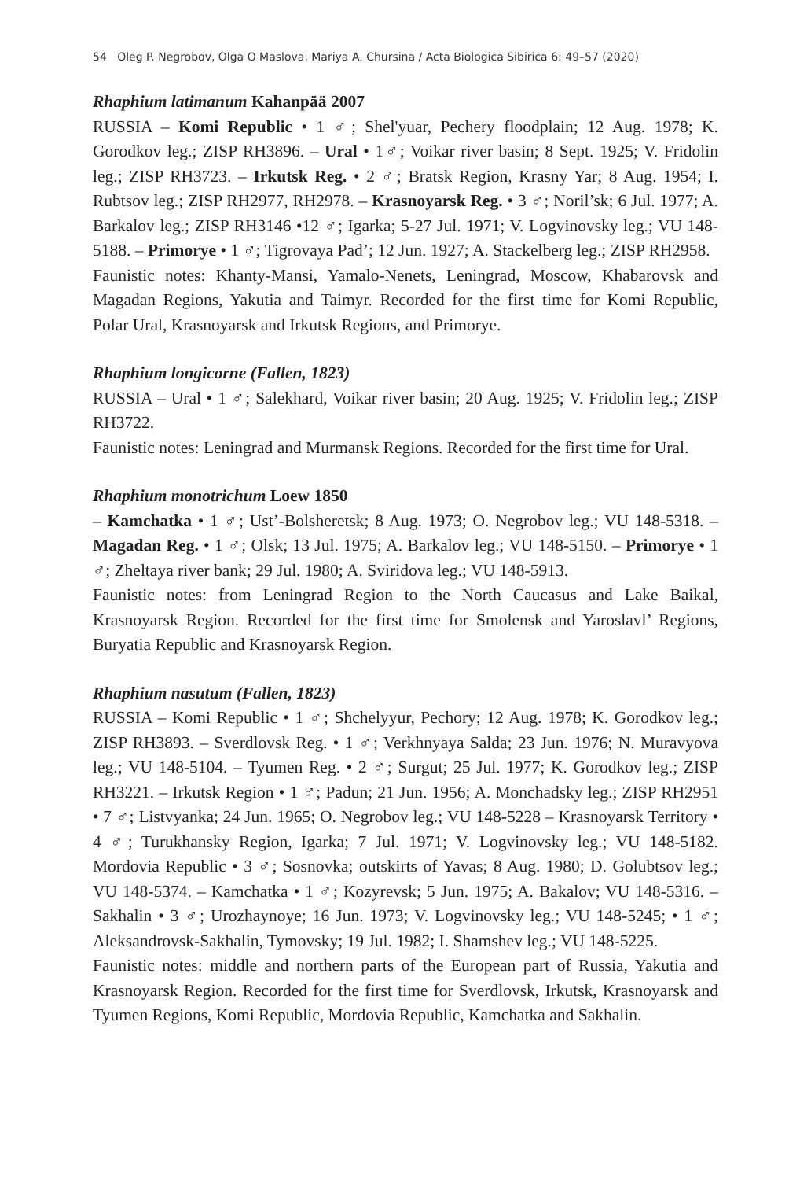54 Oleg P. Negrobov, Olga O Maslova, Mariya A. Chursina / Acta Biologica Sibirica 6: 49–57 (2020)
Rhaphium latimanum Kahanpää 2007
RUSSIA – Komi Republic • 1 ♂; Shel'yuar, Pechery floodplain; 12 Aug. 1978; K. Gorodkov leg.; ZISP RH3896. – Ural • 1♂; Voikar river basin; 8 Sept. 1925; V. Fridolin leg.; ZISP RH3723. – Irkutsk Reg. • 2 ♂; Bratsk Region, Krasny Yar; 8 Aug. 1954; I. Rubtsov leg.; ZISP RH2977, RH2978. – Krasnoyarsk Reg. • 3 ♂; Noril’sk; 6 Jul. 1977; A. Barkalov leg.; ZISP RH3146 •12 ♂; Igarka; 5-27 Jul. 1971; V. Logvinovsky leg.; VU 148-5188. – Primorye • 1 ♂; Tigrovaya Pad’; 12 Jun. 1927; A. Stackelberg leg.; ZISP RH2958.
Faunistic notes: Khanty-Mansi, Yamalo-Nenets, Leningrad, Moscow, Khabarovsk and Magadan Regions, Yakutia and Taimyr. Recorded for the first time for Komi Republic, Polar Ural, Krasnoyarsk and Irkutsk Regions, and Primorye.
Rhaphium longicorne (Fallen, 1823)
RUSSIA – Ural • 1 ♂; Salekhard, Voikar river basin; 20 Aug. 1925; V. Fridolin leg.; ZISP RH3722.
Faunistic notes: Leningrad and Murmansk Regions. Recorded for the first time for Ural.
Rhaphium monotrichum Loew 1850
– Kamchatka • 1 ♂; Ust’-Bolsheretsk; 8 Aug. 1973; O. Negrobov leg.; VU 148-5318. – Magadan Reg. • 1 ♂; Olsk; 13 Jul. 1975; A. Barkalov leg.; VU 148-5150. – Primorye • 1 ♂; Zheltaya river bank; 29 Jul. 1980; A. Sviridova leg.; VU 148-5913.
Faunistic notes: from Leningrad Region to the North Caucasus and Lake Baikal, Krasnoyarsk Region. Recorded for the first time for Smolensk and Yaroslavl’ Regions, Buryatia Republic and Krasnoyarsk Region.
Rhaphium nasutum (Fallen, 1823)
RUSSIA – Komi Republic • 1 ♂; Shchelyyur, Pechory; 12 Aug. 1978; K. Gorodkov leg.; ZISP RH3893. – Sverdlovsk Reg. • 1 ♂; Verkhnyaya Salda; 23 Jun. 1976; N. Muravyova leg.; VU 148-5104. – Tyumen Reg. • 2 ♂; Surgut; 25 Jul. 1977; K. Gorodkov leg.; ZISP RH3221. – Irkutsk Region • 1 ♂; Padun; 21 Jun. 1956; A. Monchadsky leg.; ZISP RH2951 • 7 ♂; Listvyanka; 24 Jun. 1965; O. Negrobov leg.; VU 148-5228 – Krasnoyarsk Territory • 4 ♂; Turukhansky Region, Igarka; 7 Jul. 1971; V. Logvinovsky leg.; VU 148-5182. Mordovia Republic • 3 ♂; Sosnovka; outskirts of Yavas; 8 Aug. 1980; D. Golubtsov leg.; VU 148-5374. – Kamchatka • 1 ♂; Kozyrevsk; 5 Jun. 1975; A. Bakalov; VU 148-5316. – Sakhalin • 3 ♂; Urozhaynoye; 16 Jun. 1973; V. Logvinovsky leg.; VU 148-5245; • 1 ♂; Aleksandrovsk-Sakhalin, Tymovsky; 19 Jul. 1982; I. Shamshev leg.; VU 148-5225.
Faunistic notes: middle and northern parts of the European part of Russia, Yakutia and Krasnoyarsk Region. Recorded for the first time for Sverdlovsk, Irkutsk, Krasnoyarsk and Tyumen Regions, Komi Republic, Mordovia Republic, Kamchatka and Sakhalin.